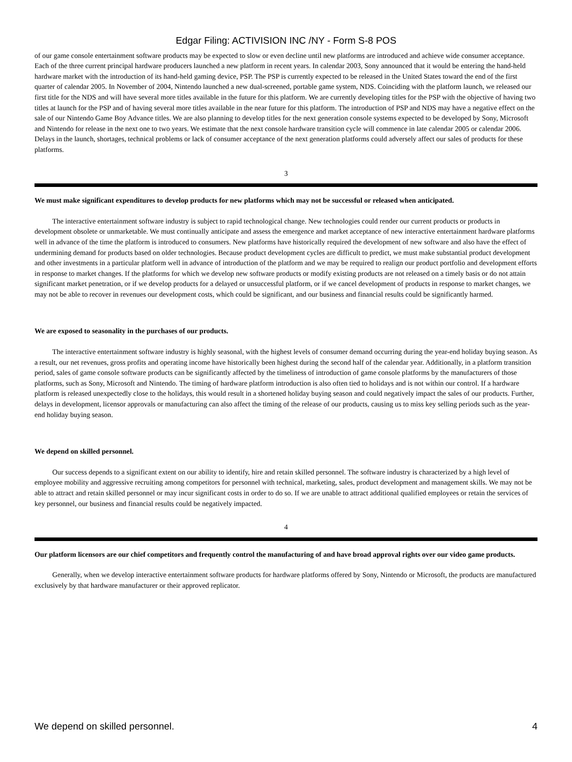Edgar Filing: ACTIVISION INC /NY - Form S-8 POS
of our game console entertainment software products may be expected to slow or even decline until new platforms are introduced and achieve wide consumer acceptance. Each of the three current principal hardware producers launched a new platform in recent years. In calendar 2003, Sony announced that it would be entering the hand-held hardware market with the introduction of its hand-held gaming device, PSP. The PSP is currently expected to be released in the United States toward the end of the first quarter of calendar 2005. In November of 2004, Nintendo launched a new dual-screened, portable game system, NDS. Coinciding with the platform launch, we released our first title for the NDS and will have several more titles available in the future for this platform. We are currently developing titles for the PSP with the objective of having two titles at launch for the PSP and of having several more titles available in the near future for this platform. The introduction of PSP and NDS may have a negative effect on the sale of our Nintendo Game Boy Advance titles. We are also planning to develop titles for the next generation console systems expected to be developed by Sony, Microsoft and Nintendo for release in the next one to two years. We estimate that the next console hardware transition cycle will commence in late calendar 2005 or calendar 2006. Delays in the launch, shortages, technical problems or lack of consumer acceptance of the next generation platforms could adversely affect our sales of products for these platforms.
3
We must make significant expenditures to develop products for new platforms which may not be successful or released when anticipated.
The interactive entertainment software industry is subject to rapid technological change. New technologies could render our current products or products in development obsolete or unmarketable. We must continually anticipate and assess the emergence and market acceptance of new interactive entertainment hardware platforms well in advance of the time the platform is introduced to consumers. New platforms have historically required the development of new software and also have the effect of undermining demand for products based on older technologies. Because product development cycles are difficult to predict, we must make substantial product development and other investments in a particular platform well in advance of introduction of the platform and we may be required to realign our product portfolio and development efforts in response to market changes. If the platforms for which we develop new software products or modify existing products are not released on a timely basis or do not attain significant market penetration, or if we develop products for a delayed or unsuccessful platform, or if we cancel development of products in response to market changes, we may not be able to recover in revenues our development costs, which could be significant, and our business and financial results could be significantly harmed.
We are exposed to seasonality in the purchases of our products.
The interactive entertainment software industry is highly seasonal, with the highest levels of consumer demand occurring during the year-end holiday buying season. As a result, our net revenues, gross profits and operating income have historically been highest during the second half of the calendar year. Additionally, in a platform transition period, sales of game console software products can be significantly affected by the timeliness of introduction of game console platforms by the manufacturers of those platforms, such as Sony, Microsoft and Nintendo. The timing of hardware platform introduction is also often tied to holidays and is not within our control. If a hardware platform is released unexpectedly close to the holidays, this would result in a shortened holiday buying season and could negatively impact the sales of our products. Further, delays in development, licensor approvals or manufacturing can also affect the timing of the release of our products, causing us to miss key selling periods such as the year-end holiday buying season.
We depend on skilled personnel.
Our success depends to a significant extent on our ability to identify, hire and retain skilled personnel. The software industry is characterized by a high level of employee mobility and aggressive recruiting among competitors for personnel with technical, marketing, sales, product development and management skills. We may not be able to attract and retain skilled personnel or may incur significant costs in order to do so. If we are unable to attract additional qualified employees or retain the services of key personnel, our business and financial results could be negatively impacted.
4
Our platform licensors are our chief competitors and frequently control the manufacturing of and have broad approval rights over our video game products.
Generally, when we develop interactive entertainment software products for hardware platforms offered by Sony, Nintendo or Microsoft, the products are manufactured exclusively by that hardware manufacturer or their approved replicator.
We depend on skilled personnel. 4